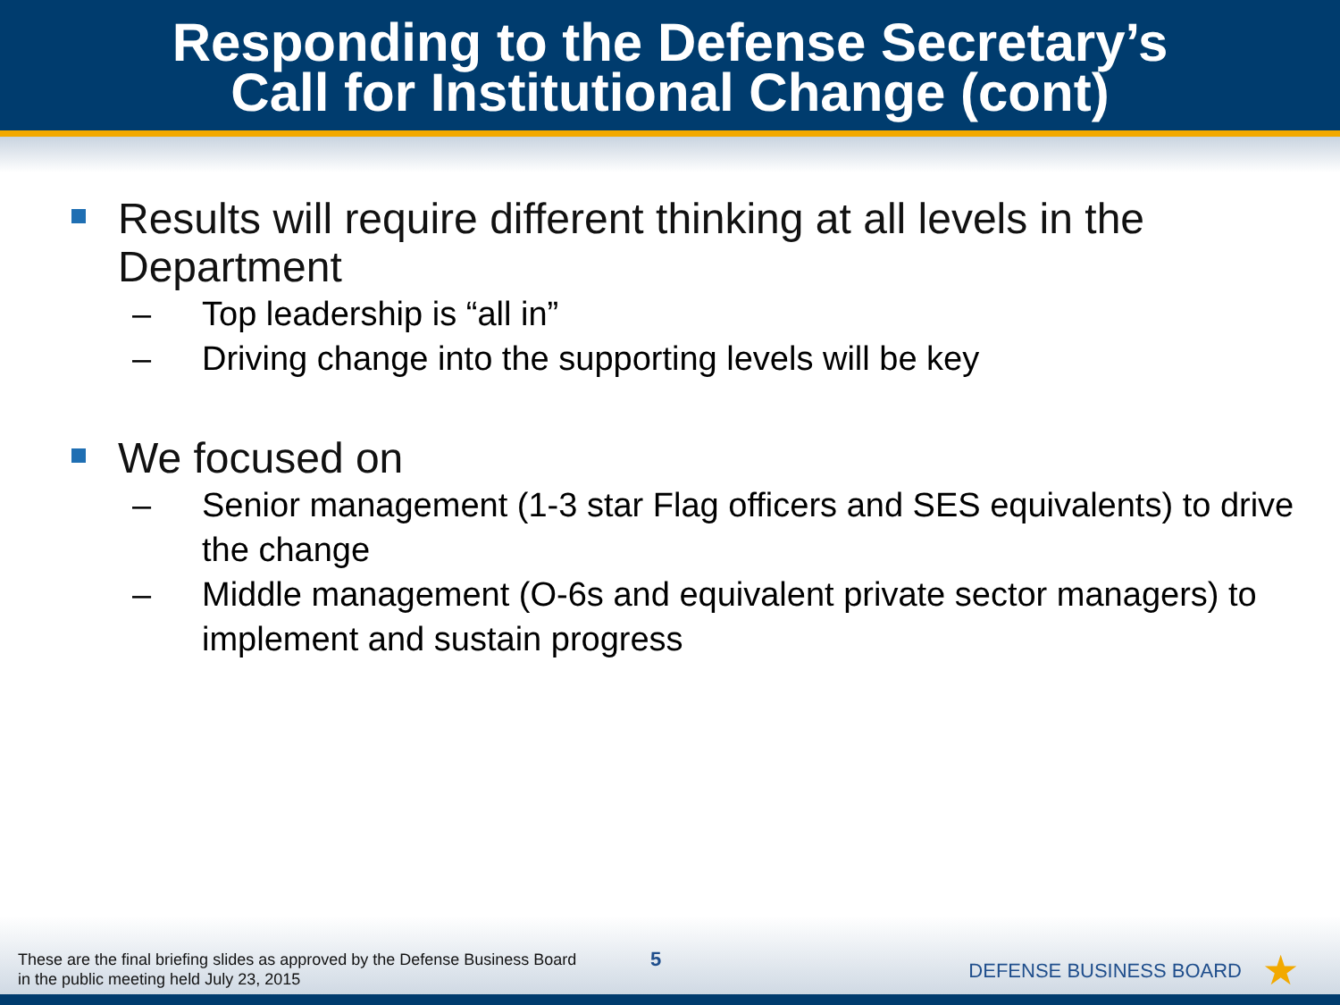Responding to the Defense Secretary’s
Call for Institutional Change (cont)
Results will require different thinking at all levels in the Department
– Top leadership is “all in”
– Driving change into the supporting levels will be key
We focused on
– Senior management (1-3 star Flag officers and SES equivalents) to drive the change
– Middle management (O-6s and equivalent private sector managers) to implement and sustain progress
These are the final briefing slides as approved by the Defense Business Board
in the public meeting held July 23, 2015
5 DEFENSE BUSINESS BOARD ★